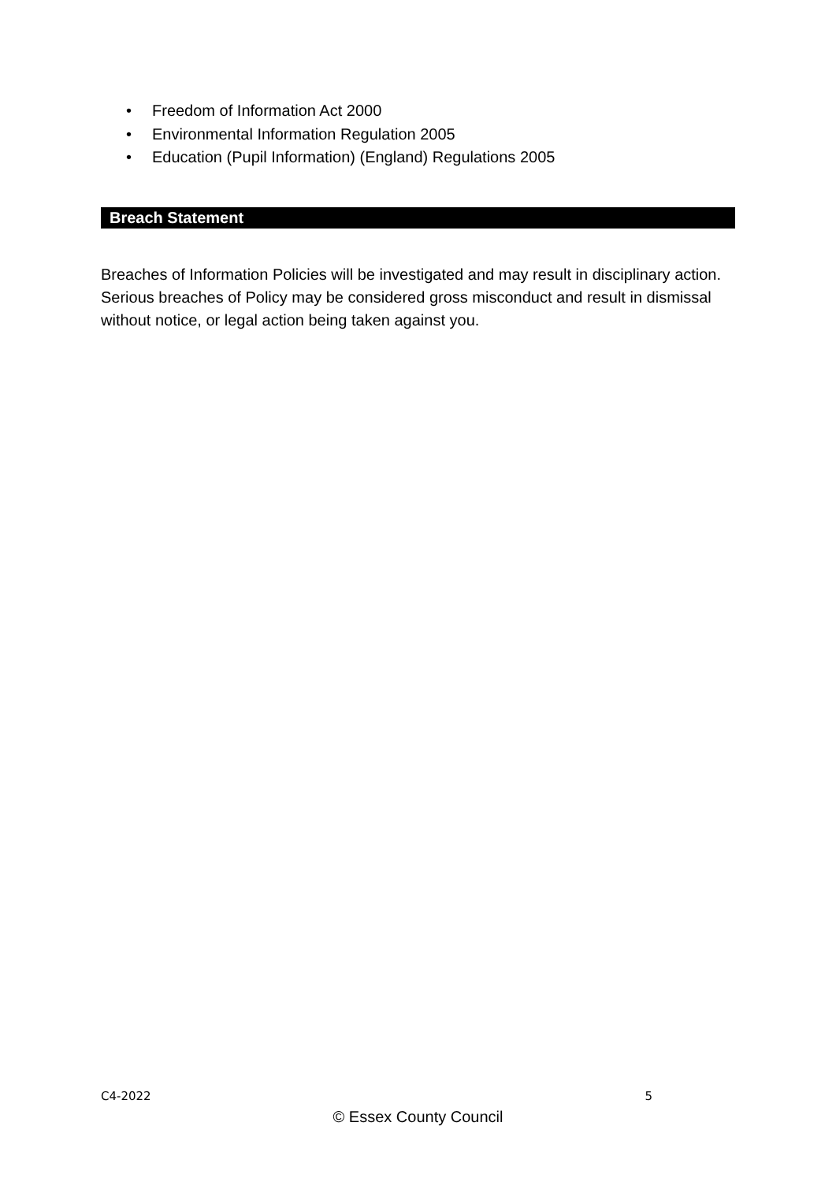• Freedom of Information Act 2000
• Environmental Information Regulation 2005
• Education (Pupil Information) (England) Regulations 2005
Breach Statement
Breaches of Information Policies will be investigated and may result in disciplinary action. Serious breaches of Policy may be considered gross misconduct and result in dismissal without notice, or legal action being taken against you.
C4-2022 5
© Essex County Council